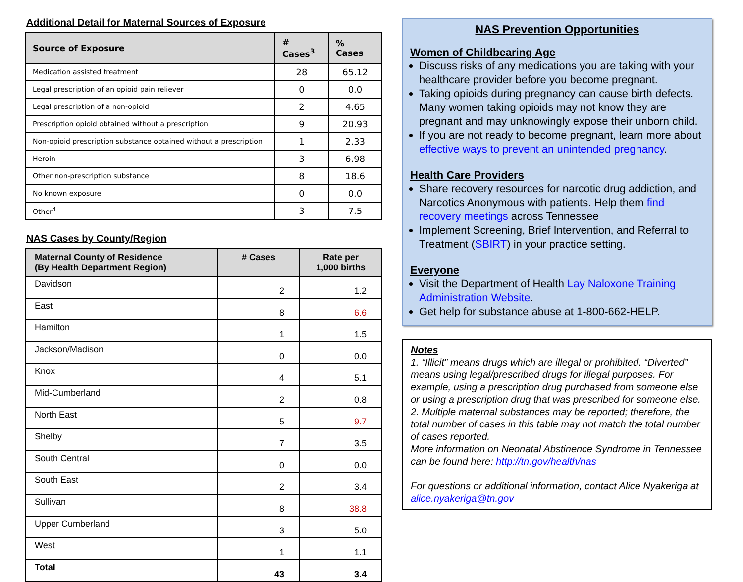Additional Detail for Maternal Sources of Exposure
| Source of Exposure | # Cases<sup>3</sup> | % Cases |
| --- | --- | --- |
| Medication assisted treatment | 28 | 65.12 |
| Legal prescription of an opioid pain reliever | 0 | 0.0 |
| Legal prescription of a non-opioid | 2 | 4.65 |
| Prescription opioid obtained without a prescription | 9 | 20.93 |
| Non-opioid prescription substance obtained without a prescription | 1 | 2.33 |
| Heroin | 3 | 6.98 |
| Other non-prescription substance | 8 | 18.6 |
| No known exposure | 0 | 0.0 |
| Other<sup>4</sup> | 3 | 7.5 |
NAS Cases by County/Region
| Maternal County of Residence (By Health Department Region) | # Cases | Rate per 1,000 births |
| --- | --- | --- |
| Davidson | 2 | 1.2 |
| East | 8 | 6.6 |
| Hamilton | 1 | 1.5 |
| Jackson/Madison | 0 | 0.0 |
| Knox | 4 | 5.1 |
| Mid-Cumberland | 2 | 0.8 |
| North East | 5 | 9.7 |
| Shelby | 7 | 3.5 |
| South Central | 0 | 0.0 |
| South East | 2 | 3.4 |
| Sullivan | 8 | 38.8 |
| Upper Cumberland | 3 | 5.0 |
| West | 1 | 1.1 |
| Total | 43 | 3.4 |
NAS Prevention Opportunities
Women of Childbearing Age
Discuss risks of any medications you are taking with your healthcare provider before you become pregnant.
Taking opioids during pregnancy can cause birth defects. Many women taking opioids may not know they are pregnant and may unknowingly expose their unborn child.
If you are not ready to become pregnant, learn more about effective ways to prevent an unintended pregnancy.
Health Care Providers
Share recovery resources for narcotic drug addiction, and Narcotics Anonymous with patients. Help them find recovery meetings across Tennessee
Implement Screening, Brief Intervention, and Referral to Treatment (SBIRT) in your practice setting.
Everyone
Visit the Department of Health Lay Naloxone Training Administration Website.
Get help for substance abuse at 1-800-662-HELP.
Notes
1. “Illicit” means drugs which are illegal or prohibited. “Diverted” means using legal/prescribed drugs for illegal purposes. For example, using a prescription drug purchased from someone else or using a prescription drug that was prescribed for someone else.
2. Multiple maternal substances may be reported; therefore, the total number of cases in this table may not match the total number of cases reported.
More information on Neonatal Abstinence Syndrome in Tennessee can be found here: http://tn.gov/health/nas
For questions or additional information, contact Alice Nyakeriga at alice.nyakeriga@tn.gov